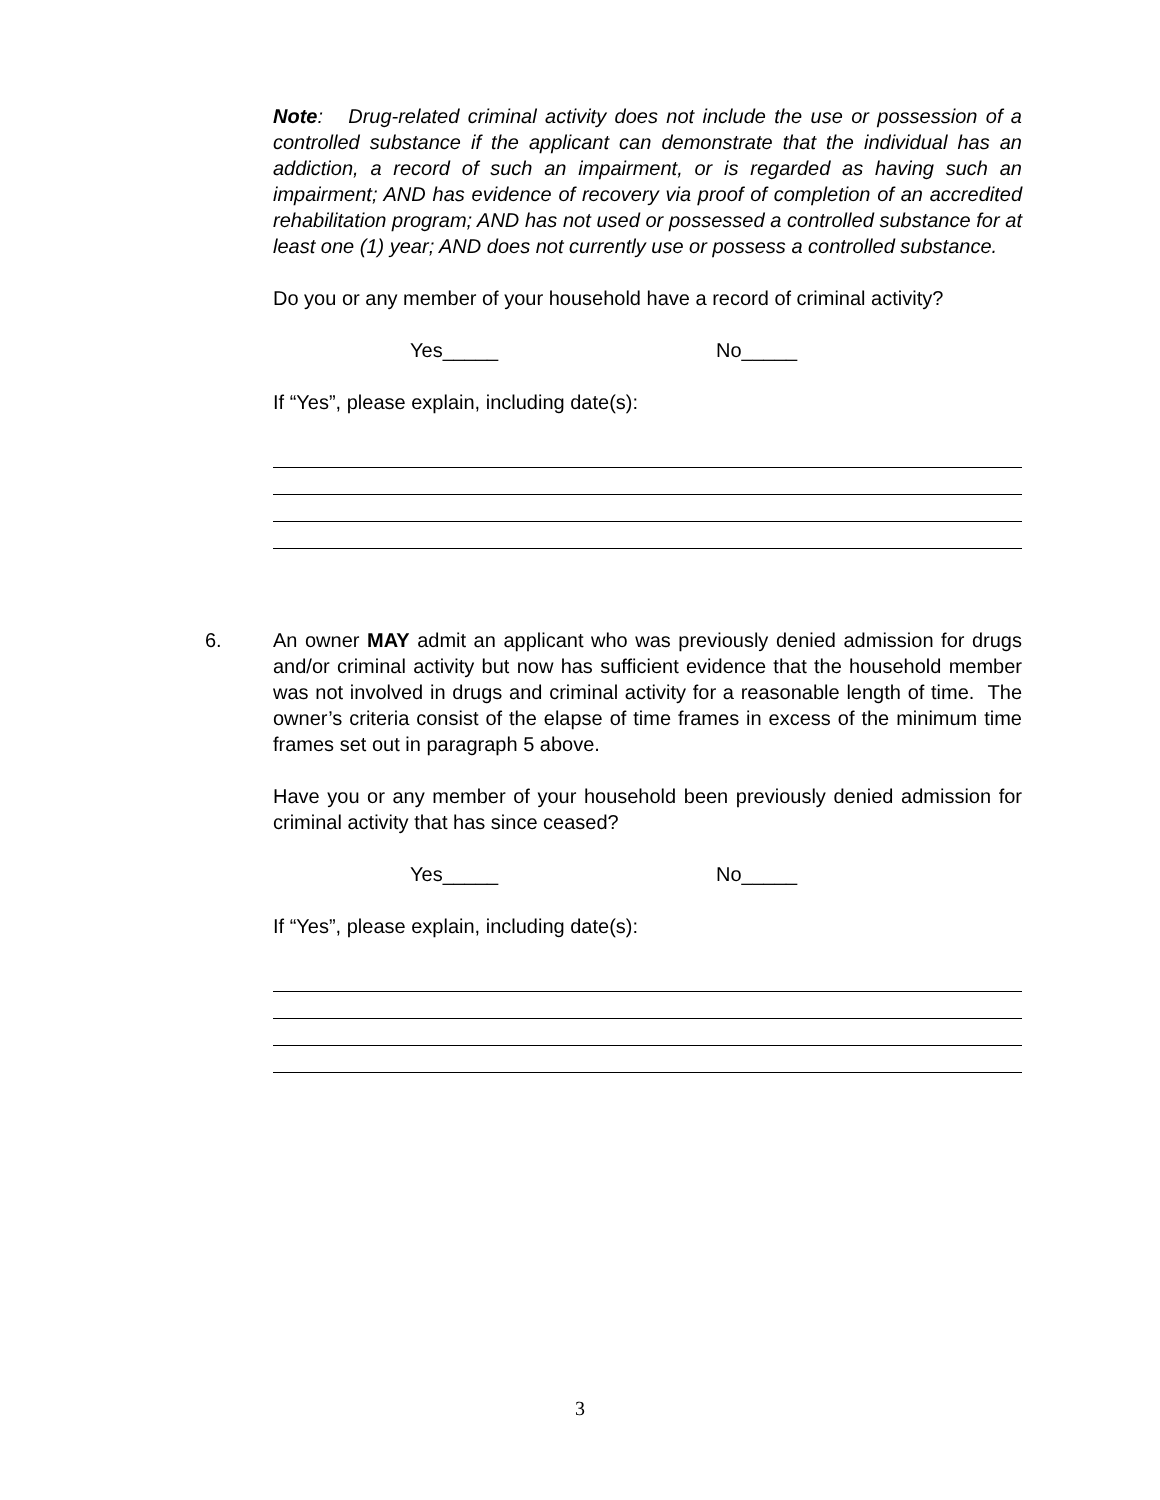Note: Drug-related criminal activity does not include the use or possession of a controlled substance if the applicant can demonstrate that the individual has an addiction, a record of such an impairment, or is regarded as having such an impairment; AND has evidence of recovery via proof of completion of an accredited rehabilitation program; AND has not used or possessed a controlled substance for at least one (1) year; AND does not currently use or possess a controlled substance.
Do you or any member of your household have a record of criminal activity?
Yes_____ No_____
If “Yes”, please explain, including date(s):
6.
An owner MAY admit an applicant who was previously denied admission for drugs and/or criminal activity but now has sufficient evidence that the household member was not involved in drugs and criminal activity for a reasonable length of time. The owner’s criteria consist of the elapse of time frames in excess of the minimum time frames set out in paragraph 5 above.
Have you or any member of your household been previously denied admission for criminal activity that has since ceased?
Yes_____ No_____
If “Yes”, please explain, including date(s):
3